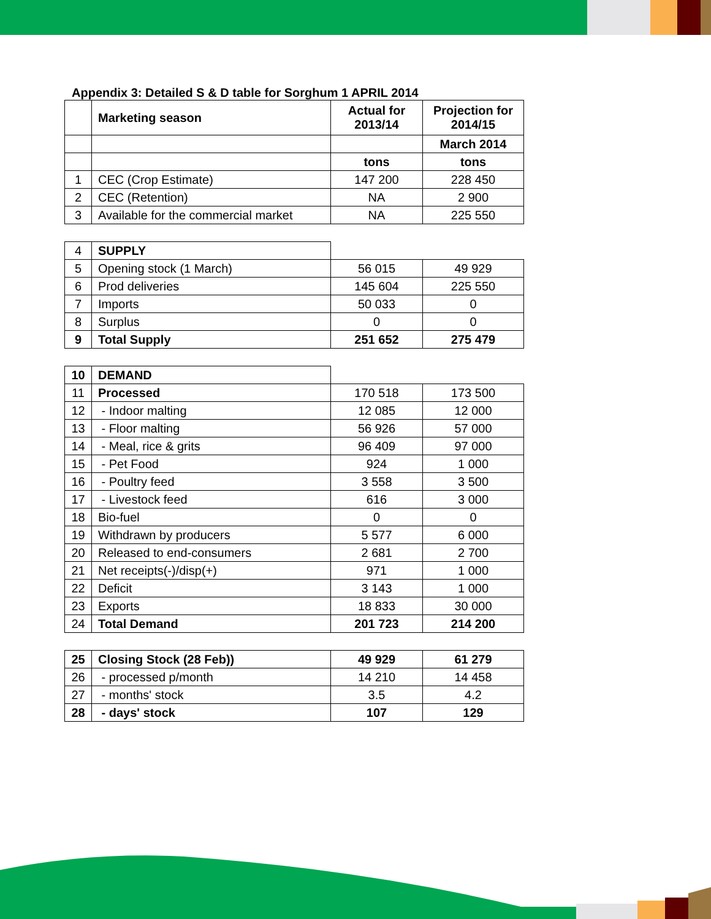Appendix 3: Detailed S & D table for Sorghum 1 APRIL 2014
| | Marketing season | Actual for 2013/14 | Projection for 2014/15 |
| | | | March 2014 |
| | | tons | tons |
| 1 | CEC (Crop Estimate) | 147 200 | 228 450 |
| 2 | CEC (Retention) | NA | 2 900 |
| 3 | Available for the commercial market | NA | 225 550 |
| 4 | SUPPLY | | |
| 5 | Opening stock (1 March) | 56 015 | 49 929 |
| 6 | Prod deliveries | 145 604 | 225 550 |
| 7 | Imports | 50 033 | 0 |
| 8 | Surplus | 0 | 0 |
| 9 | Total Supply | 251 652 | 275 479 |
| 10 | DEMAND | | |
| 11 | Processed | 170 518 | 173 500 |
| 12 | - Indoor malting | 12 085 | 12 000 |
| 13 | - Floor malting | 56 926 | 57 000 |
| 14 | - Meal, rice & grits | 96 409 | 97 000 |
| 15 | - Pet Food | 924 | 1 000 |
| 16 | - Poultry feed | 3 558 | 3 500 |
| 17 | - Livestock feed | 616 | 3 000 |
| 18 | Bio-fuel | 0 | 0 |
| 19 | Withdrawn by producers | 5 577 | 6 000 |
| 20 | Released to end-consumers | 2 681 | 2 700 |
| 21 | Net receipts(-)/disp(+) | 971 | 1 000 |
| 22 | Deficit | 3 143 | 1 000 |
| 23 | Exports | 18 833 | 30 000 |
| 24 | Total Demand | 201 723 | 214 200 |
| 25 | Closing Stock (28 Feb)) | 49 929 | 61 279 |
| 26 | - processed p/month | 14 210 | 14 458 |
| 27 | - months' stock | 3.5 | 4.2 |
| 28 | - days' stock | 107 | 129 |